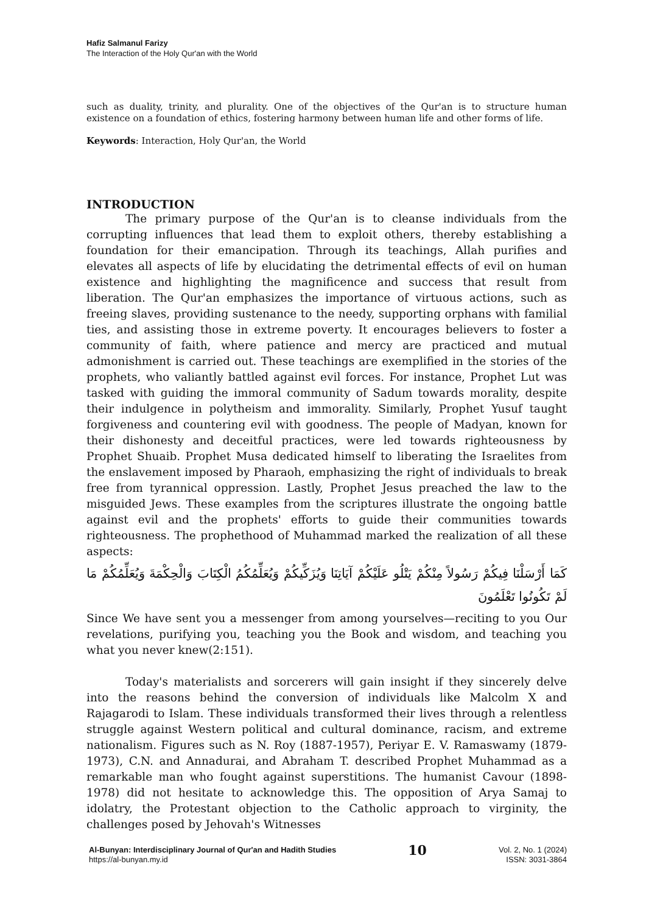Hafiz Salmanul Farizy
The Interaction of the Holy Qur'an with the World
such as duality, trinity, and plurality. One of the objectives of the Qur'an is to structure human existence on a foundation of ethics, fostering harmony between human life and other forms of life.
Keywords: Interaction, Holy Qur'an, the World
INTRODUCTION
The primary purpose of the Qur'an is to cleanse individuals from the corrupting influences that lead them to exploit others, thereby establishing a foundation for their emancipation. Through its teachings, Allah purifies and elevates all aspects of life by elucidating the detrimental effects of evil on human existence and highlighting the magnificence and success that result from liberation. The Qur'an emphasizes the importance of virtuous actions, such as freeing slaves, providing sustenance to the needy, supporting orphans with familial ties, and assisting those in extreme poverty. It encourages believers to foster a community of faith, where patience and mercy are practiced and mutual admonishment is carried out. These teachings are exemplified in the stories of the prophets, who valiantly battled against evil forces. For instance, Prophet Lut was tasked with guiding the immoral community of Sadum towards morality, despite their indulgence in polytheism and immorality. Similarly, Prophet Yusuf taught forgiveness and countering evil with goodness. The people of Madyan, known for their dishonesty and deceitful practices, were led towards righteousness by Prophet Shuaib. Prophet Musa dedicated himself to liberating the Israelites from the enslavement imposed by Pharaoh, emphasizing the right of individuals to break free from tyrannical oppression. Lastly, Prophet Jesus preached the law to the misguided Jews. These examples from the scriptures illustrate the ongoing battle against evil and the prophets' efforts to guide their communities towards righteousness. The prophethood of Muhammad marked the realization of all these aspects:
كَمَا أَرْسَلْنَا فِيكُمْ رَسُولاً مِنْكُمْ يَتْلُو عَلَيْكُمْ آيَاتِنَا وَيُزَكِّيكُمْ وَيُعَلِّمُكُمُ الْكِتَابَ وَالْحِكْمَةَ وَيُعَلِّمُكُمْ مَا لَمْ تَكُونُوا تَعْلَمُونَ
Since We have sent you a messenger from among yourselves—reciting to you Our revelations, purifying you, teaching you the Book and wisdom, and teaching you what you never knew(2:151).
Today's materialists and sorcerers will gain insight if they sincerely delve into the reasons behind the conversion of individuals like Malcolm X and Rajagarodi to Islam. These individuals transformed their lives through a relentless struggle against Western political and cultural dominance, racism, and extreme nationalism. Figures such as N. Roy (1887-1957), Periyar E. V. Ramaswamy (1879-1973), C.N. and Annadurai, and Abraham T. described Prophet Muhammad as a remarkable man who fought against superstitions. The humanist Cavour (1898-1978) did not hesitate to acknowledge this. The opposition of Arya Samaj to idolatry, the Protestant objection to the Catholic approach to virginity, the challenges posed by Jehovah's Witnesses
Al-Bunyan: Interdisciplinary Journal of Qur'an and Hadith Studies
https://al-bunyan.my.id
10
Vol. 2, No. 1 (2024)
ISSN: 3031-3864